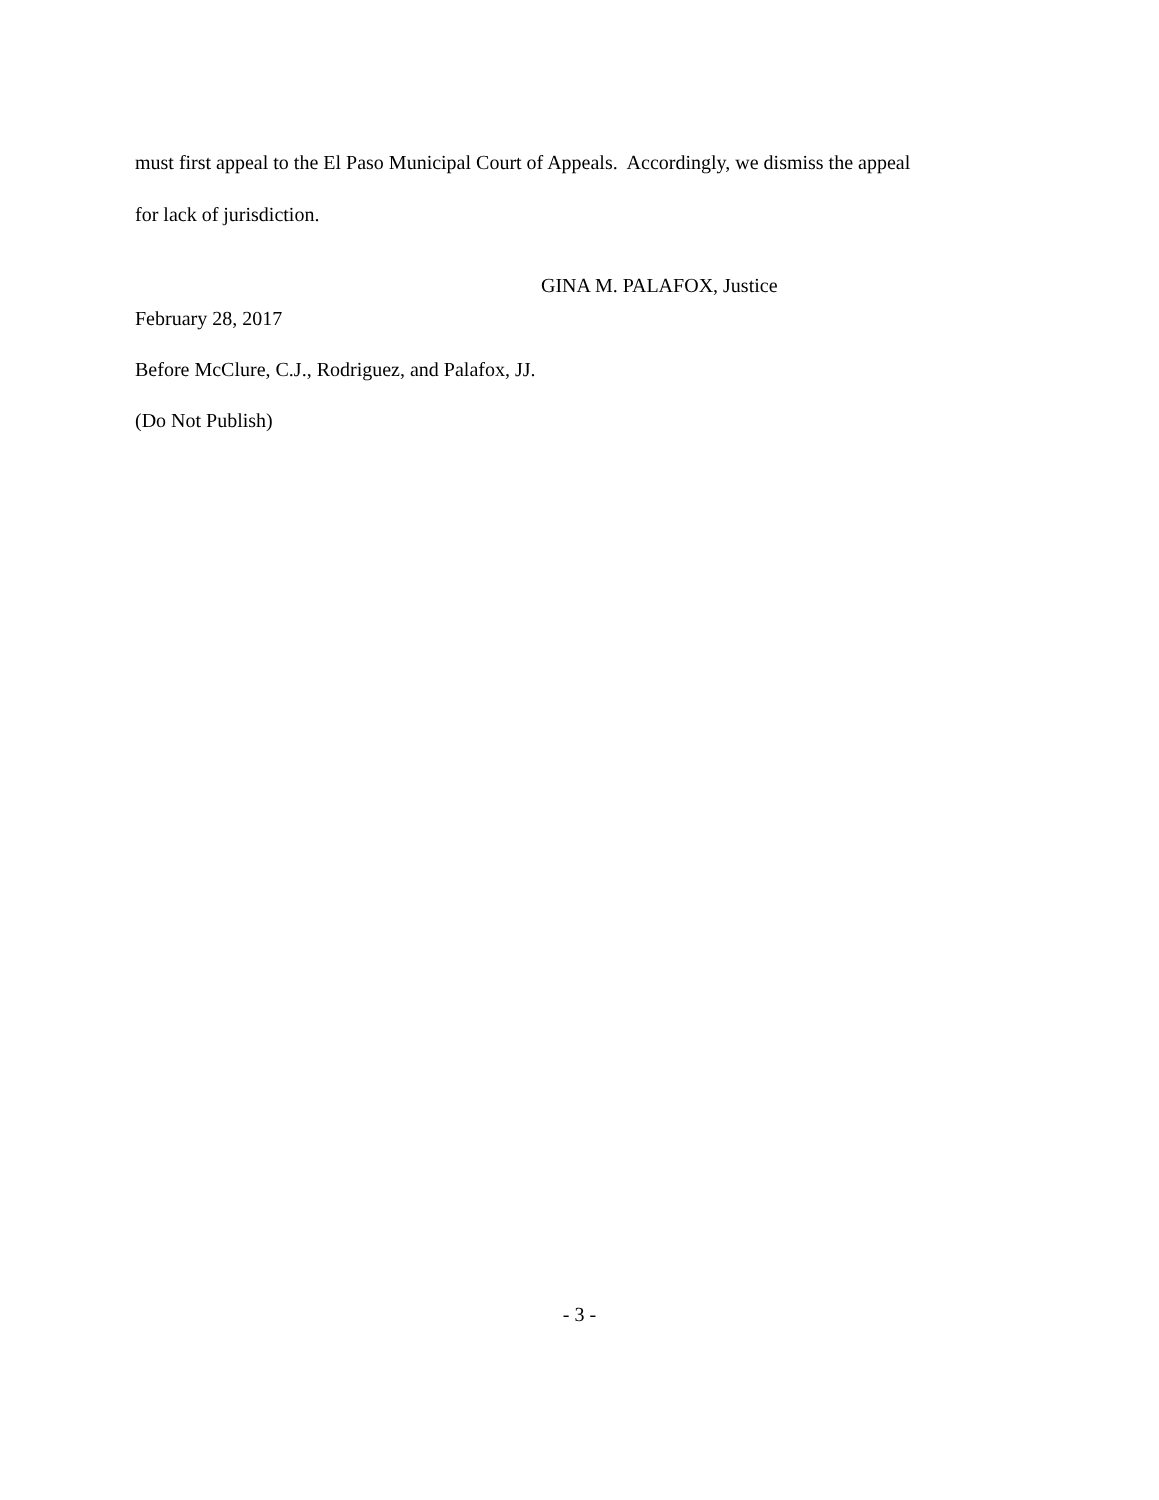must first appeal to the El Paso Municipal Court of Appeals. Accordingly, we dismiss the appeal
for lack of jurisdiction.
GINA M. PALAFOX, Justice
February 28, 2017
Before McClure, C.J., Rodriguez, and Palafox, JJ.
(Do Not Publish)
- 3 -